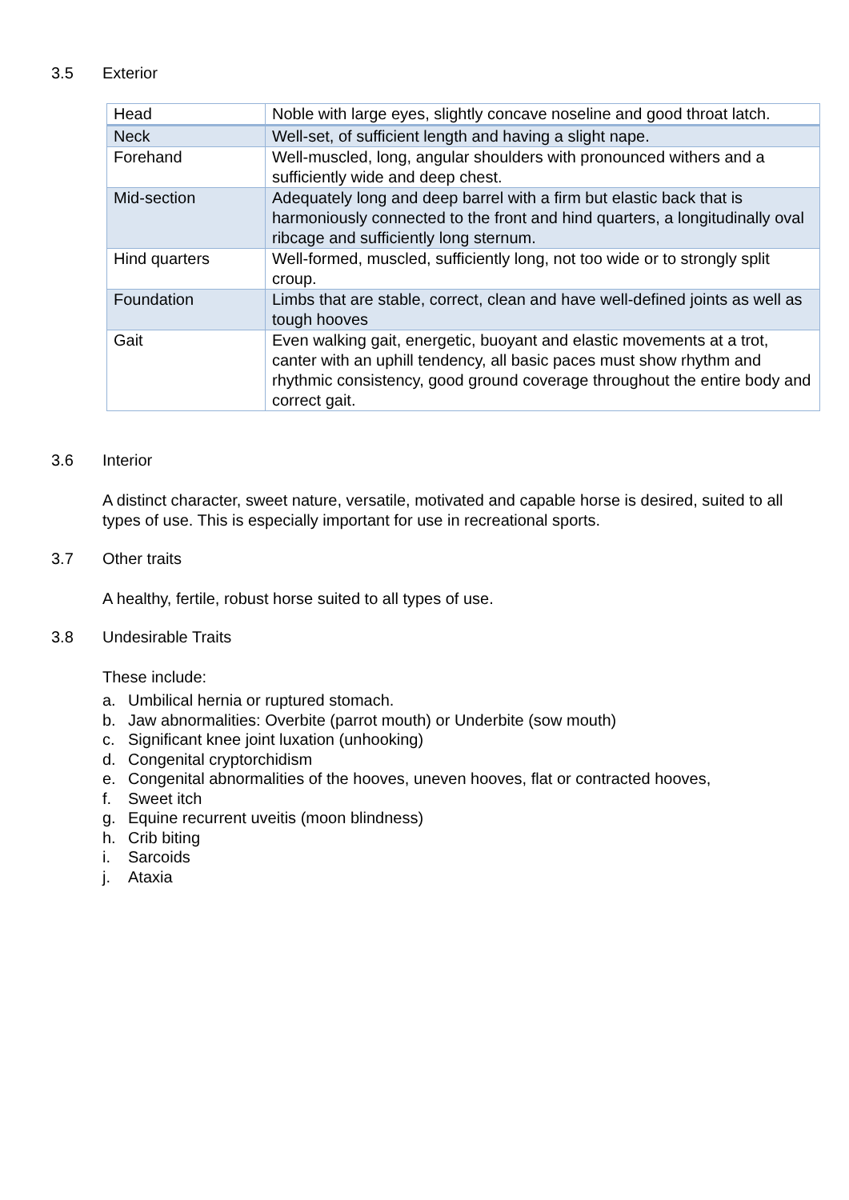3.5 Exterior
| Head | Noble with large eyes, slightly concave noseline and good throat latch. |
| Neck | Well-set, of sufficient length and having a slight nape. |
| Forehand | Well-muscled, long, angular shoulders with pronounced withers and a sufficiently wide and deep chest. |
| Mid-section | Adequately long and deep barrel with a firm but elastic back that is harmoniously connected to the front and hind quarters, a longitudinally oval ribcage and sufficiently long sternum. |
| Hind quarters | Well-formed, muscled, sufficiently long, not too wide or to strongly split croup. |
| Foundation | Limbs that are stable, correct, clean and have well-defined joints as well as tough hooves |
| Gait | Even walking gait, energetic, buoyant and elastic movements at a trot, canter with an uphill tendency, all basic paces must show rhythm and rhythmic consistency, good ground coverage throughout the entire body and correct gait. |
3.6 Interior
A distinct character, sweet nature, versatile, motivated and capable horse is desired, suited to all types of use. This is especially important for use in recreational sports.
3.7 Other traits
A healthy, fertile, robust horse suited to all types of use.
3.8 Undesirable Traits
These include:
a. Umbilical hernia or ruptured stomach.
b. Jaw abnormalities: Overbite (parrot mouth) or Underbite (sow mouth)
c. Significant knee joint luxation (unhooking)
d. Congenital cryptorchidism
e. Congenital abnormalities of the hooves, uneven hooves, flat or contracted hooves,
f. Sweet itch
g. Equine recurrent uveitis (moon blindness)
h. Crib biting
i. Sarcoids
j. Ataxia